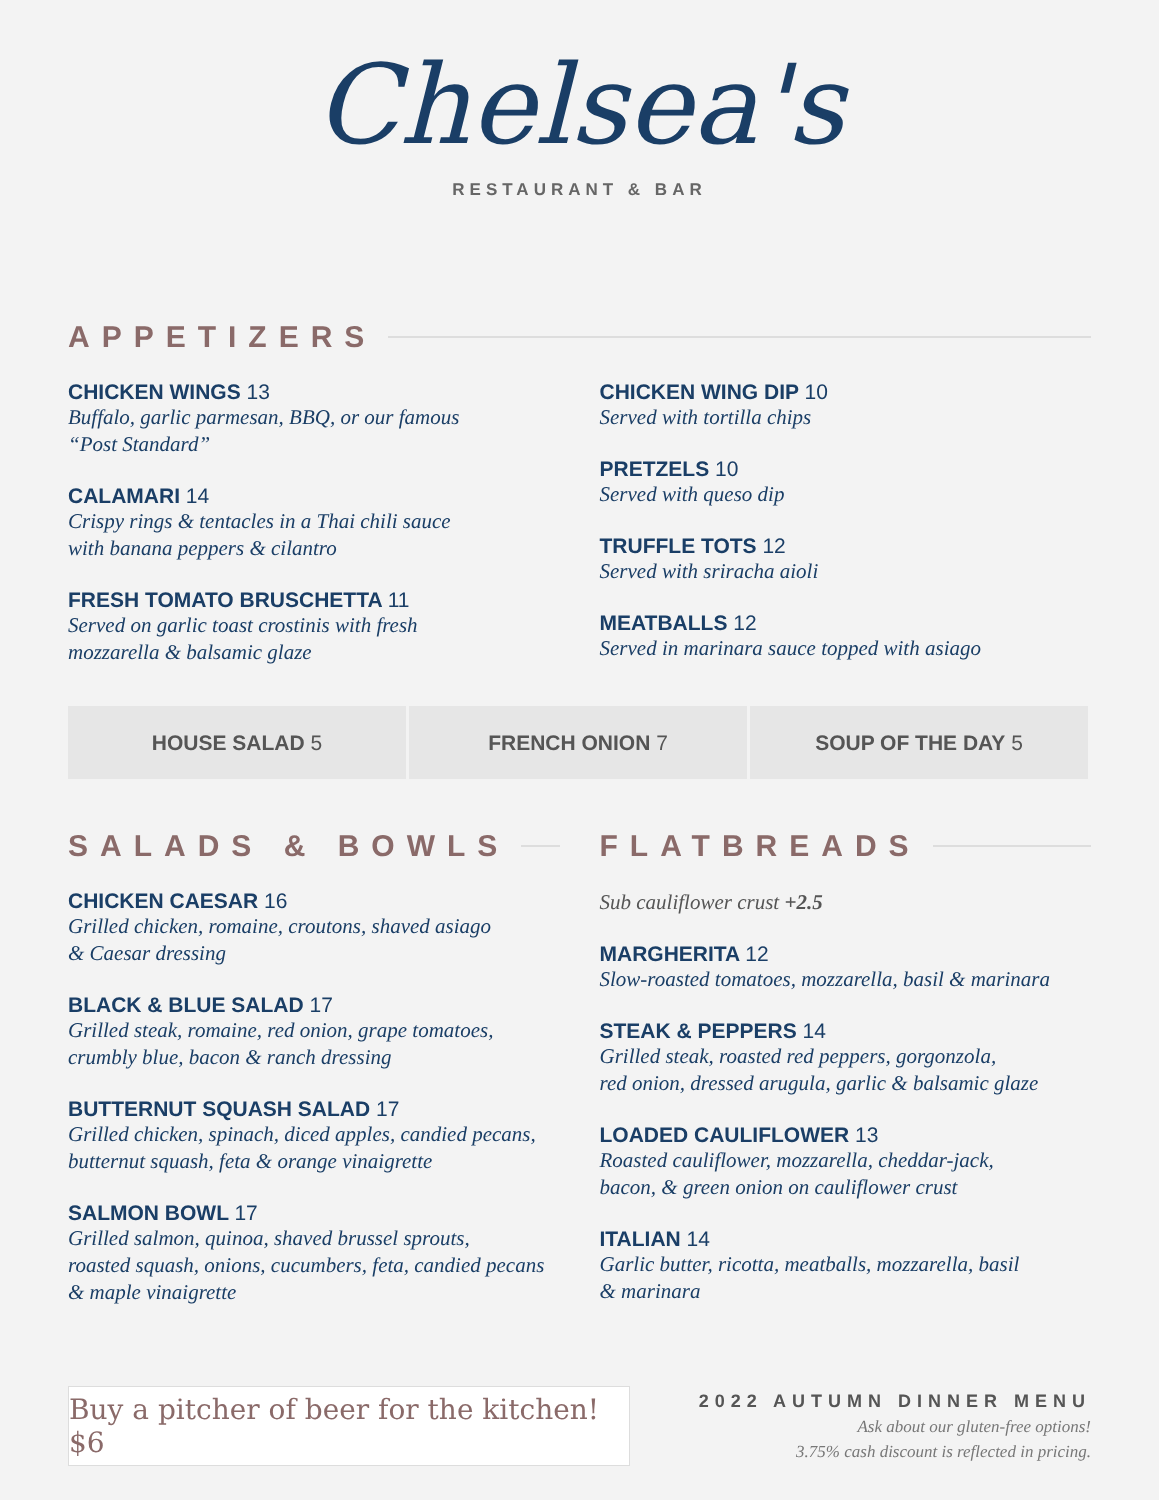Chelsea's
RESTAURANT & BAR
APPETIZERS
CHICKEN WINGS 13
Buffalo, garlic parmesan, BBQ, or our famous
“Post Standard”
CALAMARI 14
Crispy rings & tentacles in a Thai chili sauce
with banana peppers & cilantro
FRESH TOMATO BRUSCHETTA 11
Served on garlic toast crostinis with fresh
mozzarella & balsamic glaze
CHICKEN WING DIP 10
Served with tortilla chips
PRETZELS 10
Served with queso dip
TRUFFLE TOTS 12
Served with sriracha aioli
MEATBALLS 12
Served in marinara sauce topped with asiago
HOUSE SALAD 5 FRENCH ONION 7 SOUP OF THE DAY 5
SALADS & BOWLS
CHICKEN CAESAR 16
Grilled chicken, romaine, croutons, shaved asiago
& Caesar dressing
BLACK & BLUE SALAD 17
Grilled steak, romaine, red onion, grape tomatoes,
crumbly blue, bacon & ranch dressing
BUTTERNUT SQUASH SALAD 17
Grilled chicken, spinach, diced apples, candied pecans,
butternut squash, feta & orange vinaigrette
SALMON BOWL 17
Grilled salmon, quinoa, shaved brussel sprouts,
roasted squash, onions, cucumbers, feta, candied pecans
& maple vinaigrette
FLATBREADS
Sub cauliflower crust +2.5
MARGHERITA 12
Slow-roasted tomatoes, mozzarella, basil & marinara
STEAK & PEPPERS 14
Grilled steak, roasted red peppers, gorgonzola,
red onion, dressed arugula, garlic & balsamic glaze
LOADED CAULIFLOWER 13
Roasted cauliflower, mozzarella, cheddar-jack,
bacon, & green onion on cauliflower crust
ITALIAN 14
Garlic butter, ricotta, meatballs, mozzarella, basil
& marinara
Buy a pitcher of beer for the kitchen! $6
2022 AUTUMN DINNER MENU
Ask about our gluten-free options!
3.75% cash discount is reflected in pricing.